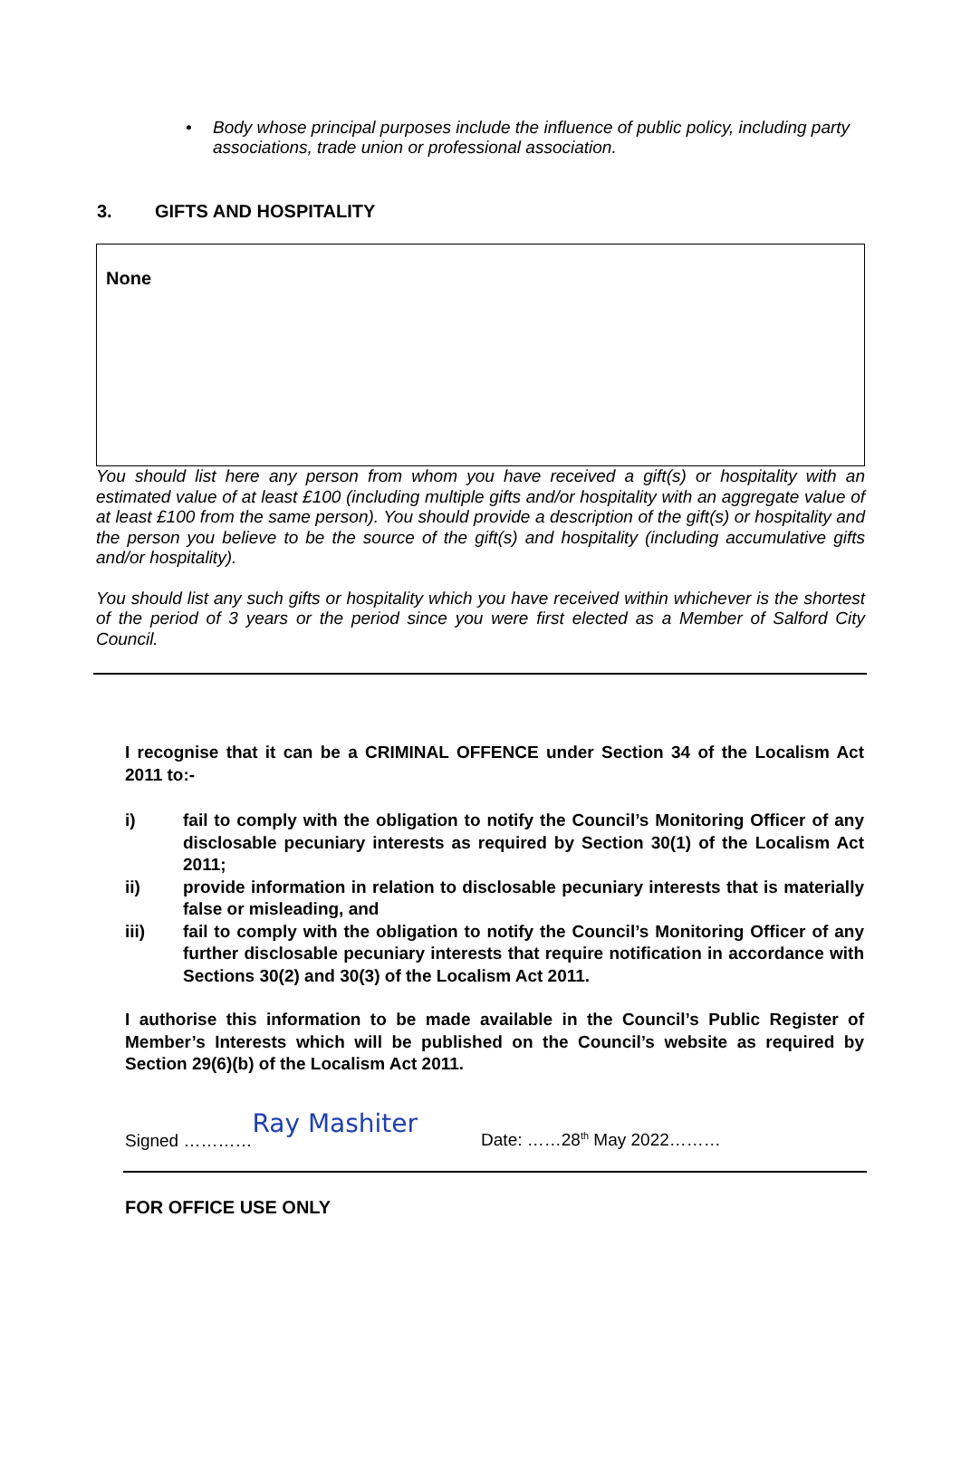• Body whose principal purposes include the influence of public policy, including party associations, trade union or professional association.
3. GIFTS AND HOSPITALITY
None
You should list here any person from whom you have received a gift(s) or hospitality with an estimated value of at least £100 (including multiple gifts and/or hospitality with an aggregate value of at least £100 from the same person). You should provide a description of the gift(s) or hospitality and the person you believe to be the source of the gift(s) and hospitality (including accumulative gifts and/or hospitality).
You should list any such gifts or hospitality which you have received within whichever is the shortest of the period of 3 years or the period since you were first elected as a Member of Salford City Council.
I recognise that it can be a CRIMINAL OFFENCE under Section 34 of the Localism Act 2011 to:-
i) fail to comply with the obligation to notify the Council’s Monitoring Officer of any disclosable pecuniary interests as required by Section 30(1) of the Localism Act 2011;
ii) provide information in relation to disclosable pecuniary interests that is materially false or misleading, and
iii) fail to comply with the obligation to notify the Council’s Monitoring Officer of any further disclosable pecuniary interests that require notification in accordance with Sections 30(2) and 30(3) of the Localism Act 2011.
I authorise this information to be made available in the Council’s Public Register of Member’s Interests which will be published on the Council’s website as required by Section 29(6)(b) of the Localism Act 2011.
Signed ………… Ray Mashiter Date: ……28<sup>th</sup> May 2022………
FOR OFFICE USE ONLY